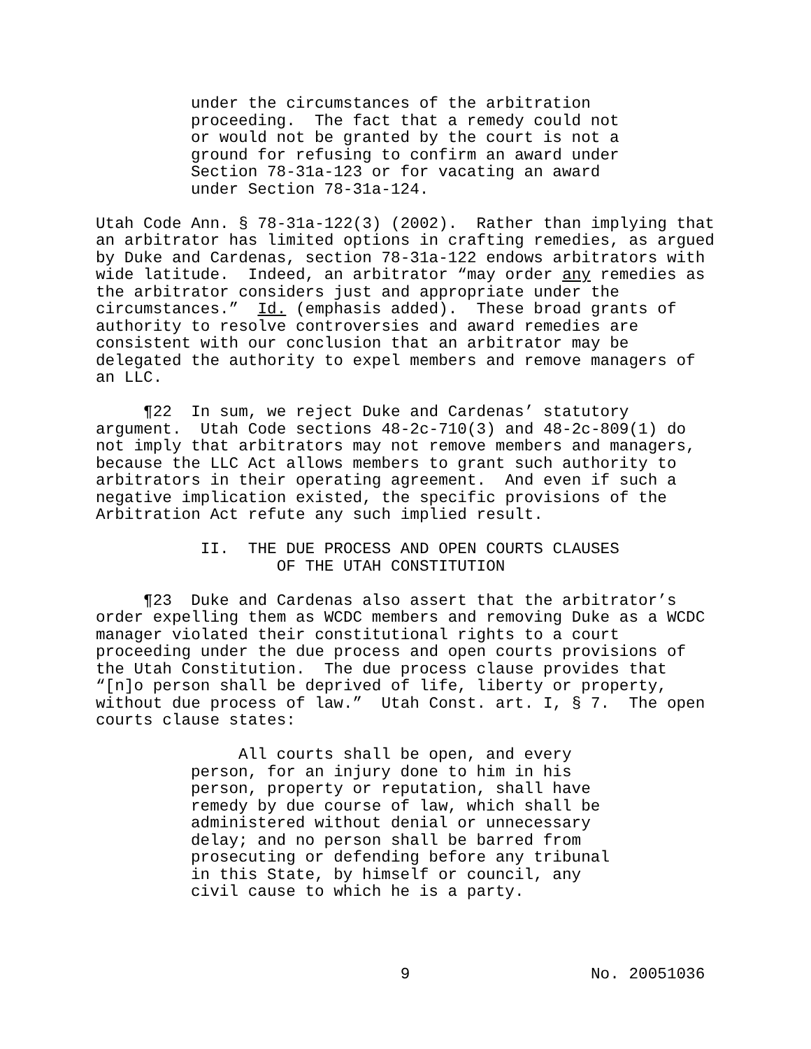under the circumstances of the arbitration proceeding. The fact that a remedy could not or would not be granted by the court is not a ground for refusing to confirm an award under Section 78-31a-123 or for vacating an award under Section 78-31a-124.
Utah Code Ann. § 78-31a-122(3) (2002). Rather than implying that an arbitrator has limited options in crafting remedies, as argued by Duke and Cardenas, section 78-31a-122 endows arbitrators with wide latitude. Indeed, an arbitrator “may order any remedies as the arbitrator considers just and appropriate under the circumstances.” Id. (emphasis added). These broad grants of authority to resolve controversies and award remedies are consistent with our conclusion that an arbitrator may be delegated the authority to expel members and remove managers of an LLC.
¶22 In sum, we reject Duke and Cardenas’ statutory argument. Utah Code sections 48-2c-710(3) and 48-2c-809(1) do not imply that arbitrators may not remove members and managers, because the LLC Act allows members to grant such authority to arbitrators in their operating agreement. And even if such a negative implication existed, the specific provisions of the Arbitration Act refute any such implied result.
II. THE DUE PROCESS AND OPEN COURTS CLAUSES OF THE UTAH CONSTITUTION
¶23 Duke and Cardenas also assert that the arbitrator’s order expelling them as WCDC members and removing Duke as a WCDC manager violated their constitutional rights to a court proceeding under the due process and open courts provisions of the Utah Constitution. The due process clause provides that “[n]o person shall be deprived of life, liberty or property, without due process of law.” Utah Const. art. I, § 7. The open courts clause states:
All courts shall be open, and every person, for an injury done to him in his person, property or reputation, shall have remedy by due course of law, which shall be administered without denial or unnecessary delay; and no person shall be barred from prosecuting or defending before any tribunal in this State, by himself or council, any civil cause to which he is a party.
9 No. 20051036